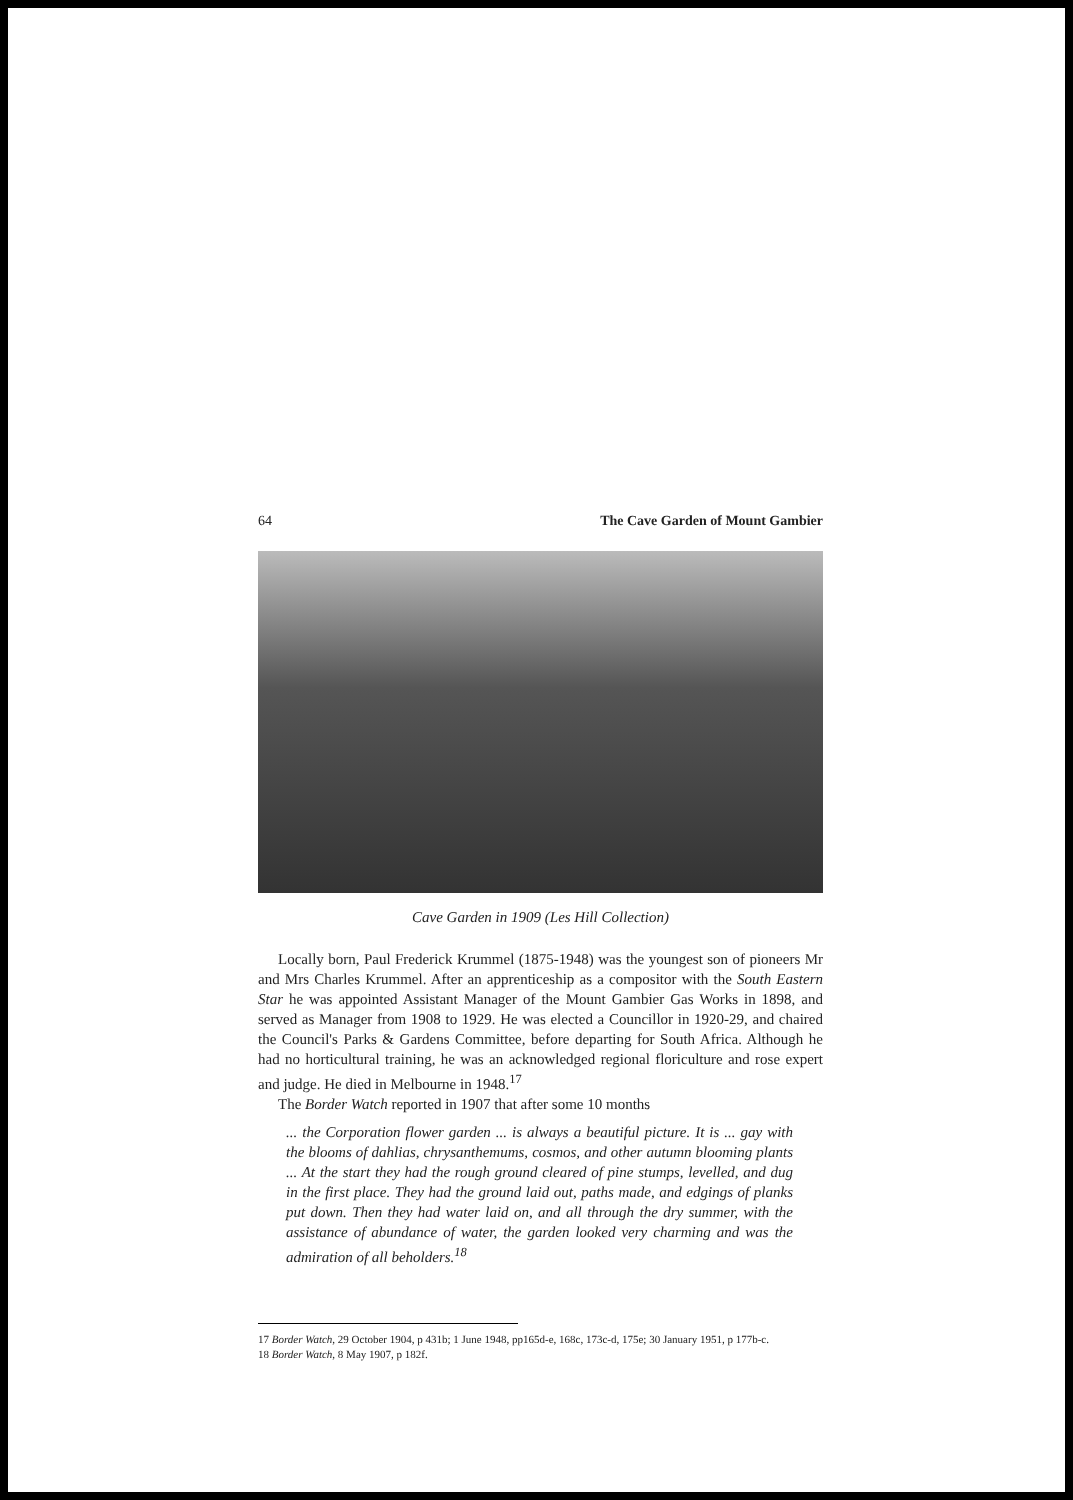64 The Cave Garden of Mount Gambier
Cave Garden in 1909 (Les Hill Collection)
Locally born, Paul Frederick Krummel (1875-1948) was the youngest son of pioneers Mr and Mrs Charles Krummel. After an apprenticeship as a compositor with the South Eastern Star he was appointed Assistant Manager of the Mount Gambier Gas Works in 1898, and served as Manager from 1908 to 1929. He was elected a Councillor in 1920-29, and chaired the Council's Parks & Gardens Committee, before departing for South Africa. Although he had no horticultural training, he was an acknowledged regional floriculture and rose expert and judge. He died in Melbourne in 1948.<sup>17</sup>
The Border Watch reported in 1907 that after some 10 months
... the Corporation flower garden ... is always a beautiful picture. It is ... gay with the blooms of dahlias, chrysanthemums, cosmos, and other autumn blooming plants ... At the start they had the rough ground cleared of pine stumps, levelled, and dug in the first place. They had the ground laid out, paths made, and edgings of planks put down. Then they had water laid on, and all through the dry summer, with the assistance of abundance of water, the garden looked very charming and was the admiration of all beholders.<sup>18</sup>
17 Border Watch, 29 October 1904, p 431b; 1 June 1948, pp165d-e, 168c, 173c-d, 175e; 30 January 1951, p 177b-c.
18 Border Watch, 8 May 1907, p 182f.